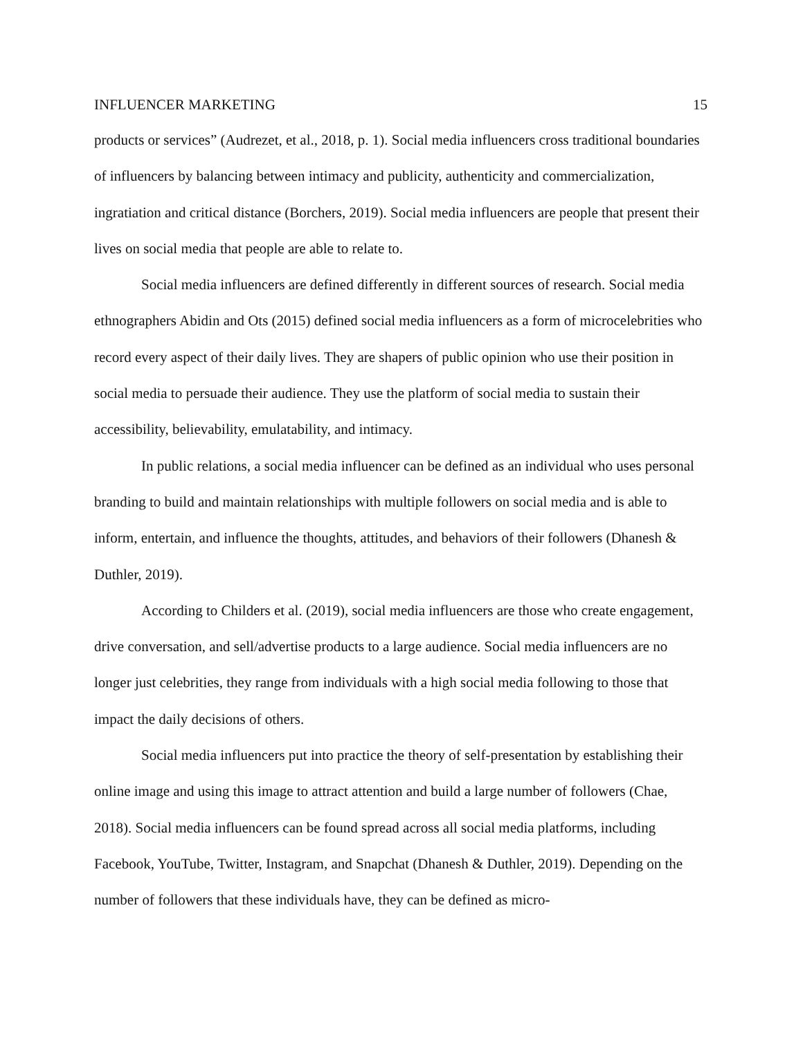INFLUENCER MARKETING 15
products or services” (Audrezet, et al., 2018, p. 1). Social media influencers cross traditional boundaries of influencers by balancing between intimacy and publicity, authenticity and commercialization, ingratiation and critical distance (Borchers, 2019). Social media influencers are people that present their lives on social media that people are able to relate to.
Social media influencers are defined differently in different sources of research. Social media ethnographers Abidin and Ots (2015) defined social media influencers as a form of microcelebrities who record every aspect of their daily lives. They are shapers of public opinion who use their position in social media to persuade their audience. They use the platform of social media to sustain their accessibility, believability, emulatability, and intimacy.
In public relations, a social media influencer can be defined as an individual who uses personal branding to build and maintain relationships with multiple followers on social media and is able to inform, entertain, and influence the thoughts, attitudes, and behaviors of their followers (Dhanesh & Duthler, 2019).
According to Childers et al. (2019), social media influencers are those who create engagement, drive conversation, and sell/advertise products to a large audience. Social media influencers are no longer just celebrities, they range from individuals with a high social media following to those that impact the daily decisions of others.
Social media influencers put into practice the theory of self-presentation by establishing their online image and using this image to attract attention and build a large number of followers (Chae, 2018). Social media influencers can be found spread across all social media platforms, including Facebook, YouTube, Twitter, Instagram, and Snapchat (Dhanesh & Duthler, 2019). Depending on the number of followers that these individuals have, they can be defined as micro-